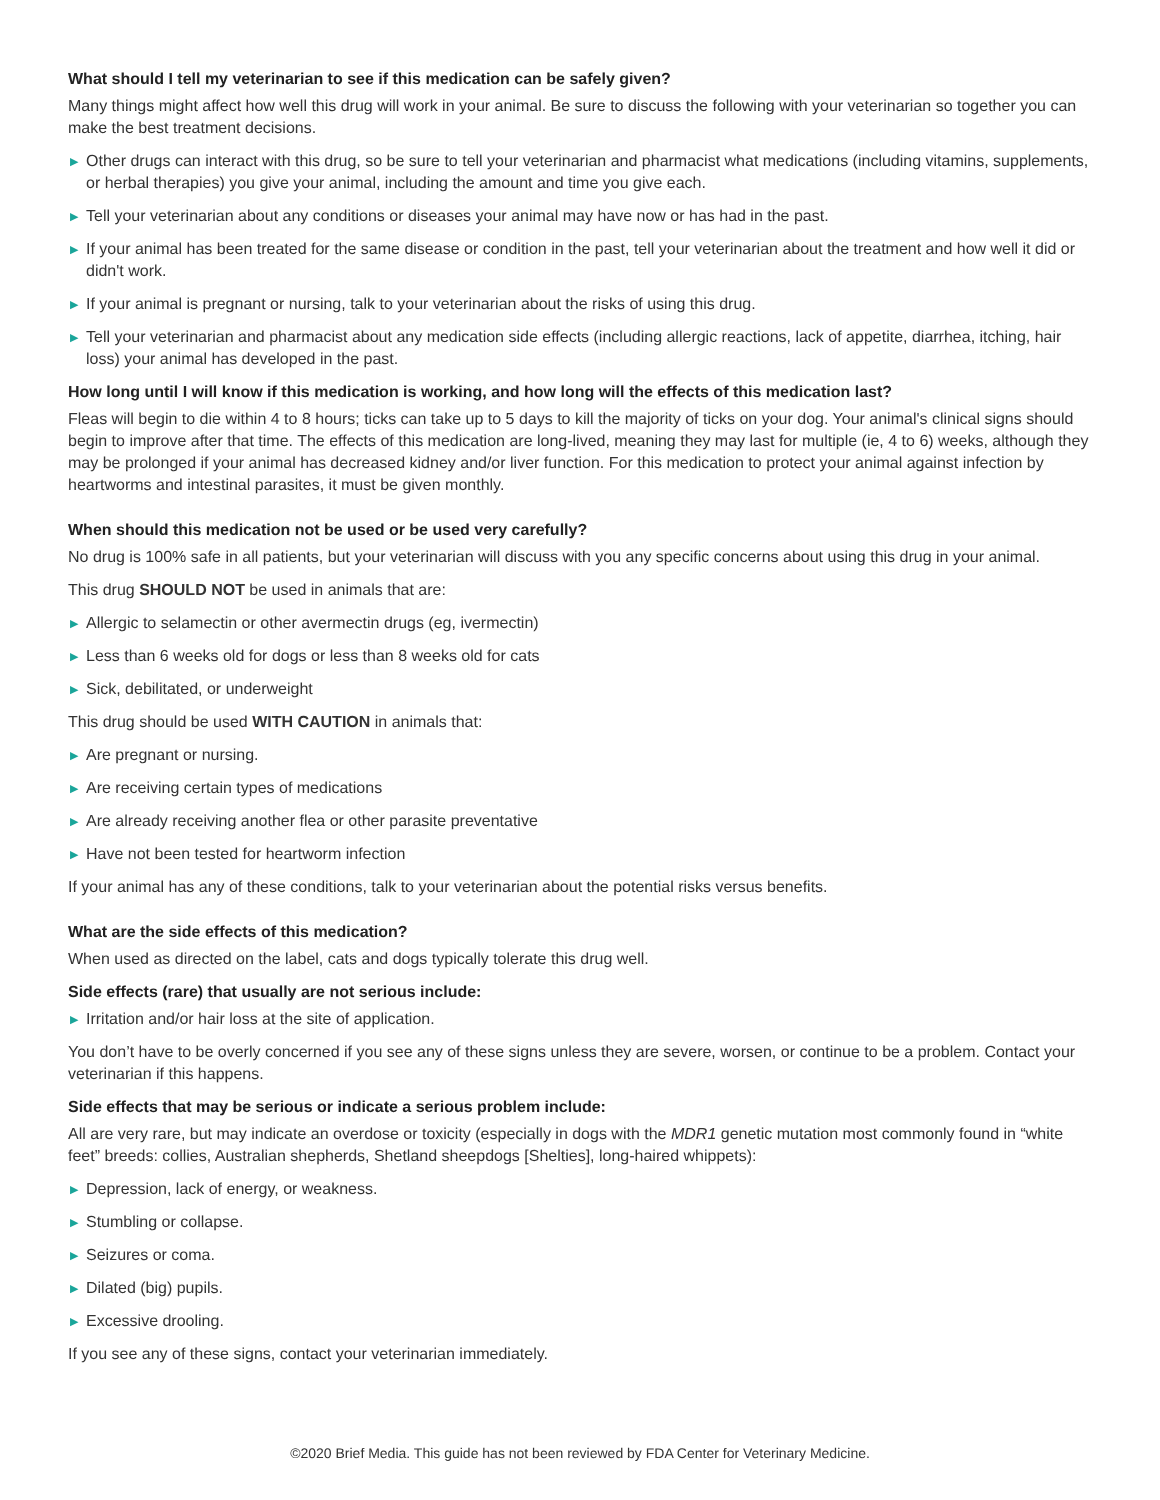What should I tell my veterinarian to see if this medication can be safely given?
Many things might affect how well this drug will work in your animal. Be sure to discuss the following with your veterinarian so together you can make the best treatment decisions.
▶ Other drugs can interact with this drug, so be sure to tell your veterinarian and pharmacist what medications (including vitamins, supplements, or herbal therapies) you give your animal, including the amount and time you give each.
▶ Tell your veterinarian about any conditions or diseases your animal may have now or has had in the past.
▶ If your animal has been treated for the same disease or condition in the past, tell your veterinarian about the treatment and how well it did or didn't work.
▶ If your animal is pregnant or nursing, talk to your veterinarian about the risks of using this drug.
▶ Tell your veterinarian and pharmacist about any medication side effects (including allergic reactions, lack of appetite, diarrhea, itching, hair loss) your animal has developed in the past.
How long until I will know if this medication is working, and how long will the effects of this medication last?
Fleas will begin to die within 4 to 8 hours; ticks can take up to 5 days to kill the majority of ticks on your dog. Your animal's clinical signs should begin to improve after that time. The effects of this medication are long-lived, meaning they may last for multiple (ie, 4 to 6) weeks, although they may be prolonged if your animal has decreased kidney and/or liver function. For this medication to protect your animal against infection by heartworms and intestinal parasites, it must be given monthly.
When should this medication not be used or be used very carefully?
No drug is 100% safe in all patients, but your veterinarian will discuss with you any specific concerns about using this drug in your animal.
This drug SHOULD NOT be used in animals that are:
▶ Allergic to selamectin or other avermectin drugs (eg, ivermectin)
▶ Less than 6 weeks old for dogs or less than 8 weeks old for cats
▶ Sick, debilitated, or underweight
This drug should be used WITH CAUTION in animals that:
▶ Are pregnant or nursing.
▶ Are receiving certain types of medications
▶ Are already receiving another flea or other parasite preventative
▶ Have not been tested for heartworm infection
If your animal has any of these conditions, talk to your veterinarian about the potential risks versus benefits.
What are the side effects of this medication?
When used as directed on the label, cats and dogs typically tolerate this drug well.
Side effects (rare) that usually are not serious include:
▶ Irritation and/or hair loss at the site of application.
You don’t have to be overly concerned if you see any of these signs unless they are severe, worsen, or continue to be a problem. Contact your veterinarian if this happens.
Side effects that may be serious or indicate a serious problem include:
All are very rare, but may indicate an overdose or toxicity (especially in dogs with the MDR1 genetic mutation most commonly found in “white feet” breeds: collies, Australian shepherds, Shetland sheepdogs [Shelties], long-haired whippets):
▶ Depression, lack of energy, or weakness.
▶ Stumbling or collapse.
▶ Seizures or coma.
▶ Dilated (big) pupils.
▶ Excessive drooling.
If you see any of these signs, contact your veterinarian immediately.
©2020 Brief Media. This guide has not been reviewed by FDA Center for Veterinary Medicine.